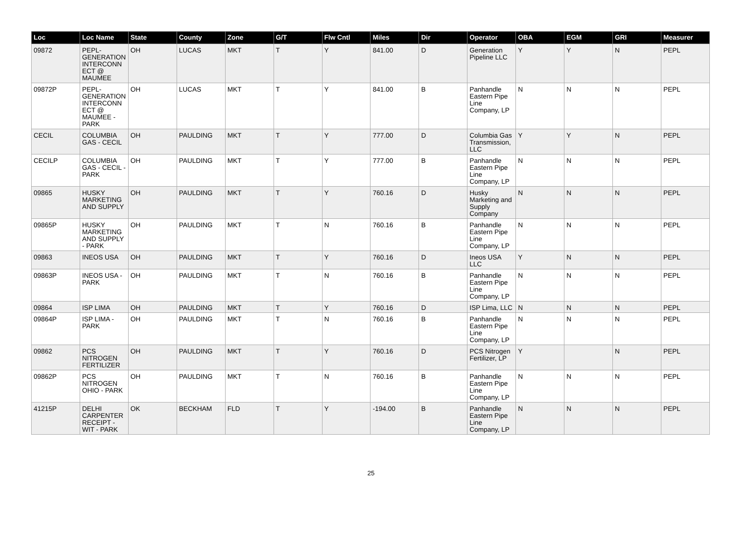| Loc | Loc Name | State | County | Zone | G/T | Flw Cntl | Miles | Dir | Operator | OBA | EGM | GRI | Measurer |
| --- | --- | --- | --- | --- | --- | --- | --- | --- | --- | --- | --- | --- | --- |
| 09872 | PEPL-GENERATION INTERCONNECT @ MAUMEE | OH | LUCAS | MKT | T | Y | 841.00 | D | Generation Pipeline LLC | Y | Y | N | PEPL |
| 09872P | PEPL-GENERATION INTERCONNECT @ MAUMEE - PARK | OH | LUCAS | MKT | T | Y | 841.00 | B | Panhandle Eastern Pipe Line Company, LP | N | N | N | PEPL |
| CECIL | COLUMBIA GAS - CECIL | OH | PAULDING | MKT | T | Y | 777.00 | D | Columbia Gas Transmission, LLC | Y | Y | N | PEPL |
| CECILP | COLUMBIA GAS - CECIL - PARK | OH | PAULDING | MKT | T | Y | 777.00 | B | Panhandle Eastern Pipe Line Company, LP | N | N | N | PEPL |
| 09865 | HUSKY MARKETING AND SUPPLY | OH | PAULDING | MKT | T | Y | 760.16 | D | Husky Marketing and Supply Company | N | N | N | PEPL |
| 09865P | HUSKY MARKETING AND SUPPLY - PARK | OH | PAULDING | MKT | T | N | 760.16 | B | Panhandle Eastern Pipe Line Company, LP | N | N | N | PEPL |
| 09863 | INEOS USA | OH | PAULDING | MKT | T | Y | 760.16 | D | Ineos USA LLC | Y | N | N | PEPL |
| 09863P | INEOS USA - PARK | OH | PAULDING | MKT | T | N | 760.16 | B | Panhandle Eastern Pipe Line Company, LP | N | N | N | PEPL |
| 09864 | ISP LIMA | OH | PAULDING | MKT | T | Y | 760.16 | D | ISP Lima, LLC | N | N | N | PEPL |
| 09864P | ISP LIMA - PARK | OH | PAULDING | MKT | T | N | 760.16 | B | Panhandle Eastern Pipe Line Company, LP | N | N | N | PEPL |
| 09862 | PCS NITROGEN FERTILIZER | OH | PAULDING | MKT | T | Y | 760.16 | D | PCS Nitrogen Fertilizer, LP | Y | | N | PEPL |
| 09862P | PCS NITROGEN OHIO - PARK | OH | PAULDING | MKT | T | N | 760.16 | B | Panhandle Eastern Pipe Line Company, LP | N | N | N | PEPL |
| 41215P | DELHI CARPENTER RECEIPT - WIT - PARK | OK | BECKHAM | FLD | T | Y | -194.00 | B | Panhandle Eastern Pipe Line Company, LP | N | N | N | PEPL |
25